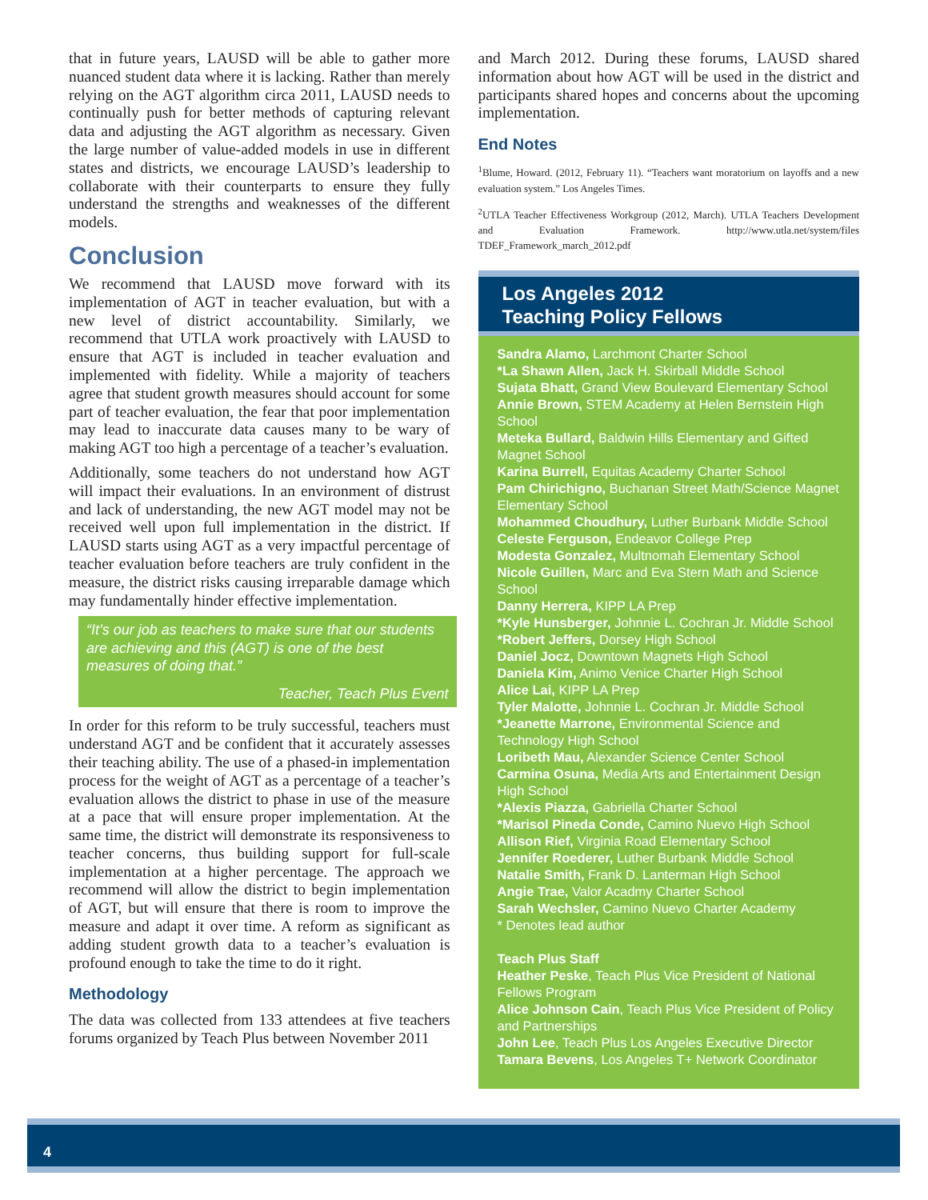that in future years, LAUSD will be able to gather more nuanced student data where it is lacking. Rather than merely relying on the AGT algorithm circa 2011, LAUSD needs to continually push for better methods of capturing relevant data and adjusting the AGT algorithm as necessary. Given the large number of value-added models in use in different states and districts, we encourage LAUSD’s leadership to collaborate with their counterparts to ensure they fully understand the strengths and weaknesses of the different models.
Conclusion
We recommend that LAUSD move forward with its implementation of AGT in teacher evaluation, but with a new level of district accountability. Similarly, we recommend that UTLA work proactively with LAUSD to ensure that AGT is included in teacher evaluation and implemented with fidelity. While a majority of teachers agree that student growth measures should account for some part of teacher evaluation, the fear that poor implementation may lead to inaccurate data causes many to be wary of making AGT too high a percentage of a teacher’s evaluation.
Additionally, some teachers do not understand how AGT will impact their evaluations. In an environment of distrust and lack of understanding, the new AGT model may not be received well upon full implementation in the district. If LAUSD starts using AGT as a very impactful percentage of teacher evaluation before teachers are truly confident in the measure, the district risks causing irreparable damage which may fundamentally hinder effective implementation.
“It’s our job as teachers to make sure that our students are achieving and this (AGT) is one of the best measures of doing that.”
Teacher, Teach Plus Event
In order for this reform to be truly successful, teachers must understand AGT and be confident that it accurately assesses their teaching ability. The use of a phased-in implementation process for the weight of AGT as a percentage of a teacher’s evaluation allows the district to phase in use of the measure at a pace that will ensure proper implementation. At the same time, the district will demonstrate its responsiveness to teacher concerns, thus building support for full-scale implementation at a higher percentage. The approach we recommend will allow the district to begin implementation of AGT, but will ensure that there is room to improve the measure and adapt it over time. A reform as significant as adding student growth data to a teacher’s evaluation is profound enough to take the time to do it right.
Methodology
The data was collected from 133 attendees at five teachers forums organized by Teach Plus between November 2011
and March 2012. During these forums, LAUSD shared information about how AGT will be used in the district and participants shared hopes and concerns about the upcoming implementation.
End Notes
<sup>1</sup> Blume, Howard. (2012, February 11). “Teachers want moratorium on layoffs and a new evaluation system.” Los Angeles Times.
<sup>2</sup> UTLA Teacher Effectiveness Workgroup (2012, March). UTLA Teachers Development and Evaluation Framework. http://www.utla.net/system/files TDEF_Framework_march_2012.pdf
Los Angeles 2012
Teaching Policy Fellows
Sandra Alamo, Larchmont Charter School
*La Shawn Allen, Jack H. Skirball Middle School
Sujata Bhatt, Grand View Boulevard Elementary School
Annie Brown, STEM Academy at Helen Bernstein High School
Meteka Bullard, Baldwin Hills Elementary and Gifted Magnet School
Karina Burrell, Equitas Academy Charter School
Pam Chirichigno, Buchanan Street Math/Science Magnet Elementary School
Mohammed Choudhury, Luther Burbank Middle School
Celeste Ferguson, Endeavor College Prep
Modesta Gonzalez, Multnomah Elementary School
Nicole Guillen, Marc and Eva Stern Math and Science School
Danny Herrera, KIPP LA Prep
*Kyle Hunsberger, Johnnie L. Cochran Jr. Middle School
*Robert Jeffers, Dorsey High School
Daniel Jocz, Downtown Magnets High School
Daniela Kim, Animo Venice Charter High School
Alice Lai, KIPP LA Prep
Tyler Malotte, Johnnie L. Cochran Jr. Middle School
*Jeanette Marrone, Environmental Science and Technology High School
Loribeth Mau, Alexander Science Center School
Carmina Osuna, Media Arts and Entertainment Design High School
*Alexis Piazza, Gabriella Charter School
*Marisol Pineda Conde, Camino Nuevo High School
Allison Rief, Virginia Road Elementary School
Jennifer Roederer, Luther Burbank Middle School
Natalie Smith, Frank D. Lanterman High School
Angie Trae, Valor Acadmy Charter School
Sarah Wechsler, Camino Nuevo Charter Academy
* Denotes lead author
Teach Plus Staff
Heather Peske, Teach Plus Vice President of National Fellows Program
Alice Johnson Cain, Teach Plus Vice President of Policy and Partnerships
John Lee, Teach Plus Los Angeles Executive Director
Tamara Bevens, Los Angeles T+ Network Coordinator
4